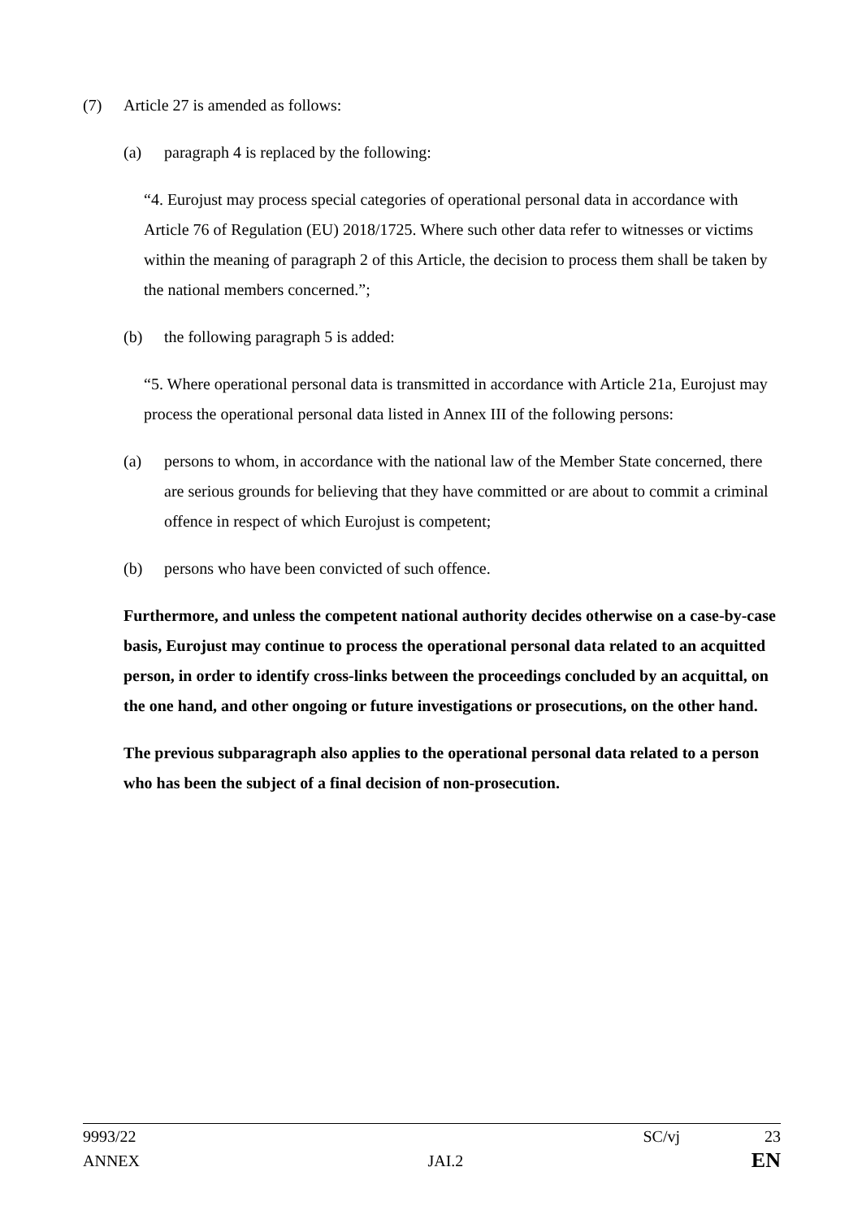(7) Article 27 is amended as follows:
(a) paragraph 4 is replaced by the following:
“4. Eurojust may process special categories of operational personal data in accordance with Article 76 of Regulation (EU) 2018/1725. Where such other data refer to witnesses or victims within the meaning of paragraph 2 of this Article, the decision to process them shall be taken by the national members concerned.”;
(b) the following paragraph 5 is added:
“5. Where operational personal data is transmitted in accordance with Article 21a, Eurojust may process the operational personal data listed in Annex III of the following persons:
(a) persons to whom, in accordance with the national law of the Member State concerned, there are serious grounds for believing that they have committed or are about to commit a criminal offence in respect of which Eurojust is competent;
(b) persons who have been convicted of such offence.
Furthermore, and unless the competent national authority decides otherwise on a case-by-case basis, Eurojust may continue to process the operational personal data related to an acquitted person, in order to identify cross-links between the proceedings concluded by an acquittal, on the one hand, and other ongoing or future investigations or prosecutions, on the other hand.
The previous subparagraph also applies to the operational personal data related to a person who has been the subject of a final decision of non-prosecution.
9993/22 SC/vj 23
ANNEX JAI.2 EN